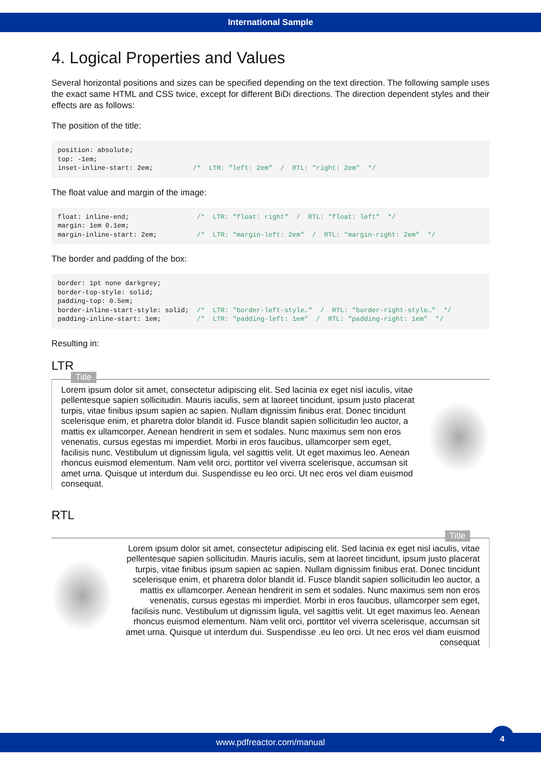International Sample
4. Logical Properties and Values
Several horizontal positions and sizes can be specified depending on the text direction. The following sample uses the exact same HTML and CSS twice, except for different BiDi directions. The direction dependent styles and their effects are as follows:
The position of the title:
position: absolute;
top: -1em;
inset-inline-start: 2em;          /*  LTR: "left: 2em"  /  RTL: "right: 2em"  */
The float value and margin of the image:
float: inline-end;                 /*  LTR: "float: right"  /  RTL: "float: left"  */
margin: 1em 0.1em;
margin-inline-start: 2em;          /*  LTR: "margin-left: 2em"  /  RTL: "margin-right: 2em"  */
The border and padding of the box:
border: 1pt none darkgrey;
border-top-style: solid;
padding-top: 0.5em;
border-inline-start-style: solid;  /*  LTR: "border-left-style…"  /  RTL: "border-right-style…"  */
padding-inline-start: 1em;         /*  LTR: "padding-left: 1em"  /  RTL: "padding-right: 1em"  */
Resulting in:
LTR
Title
Lorem ipsum dolor sit amet, consectetur adipiscing elit. Sed lacinia ex eget nisl iaculis, vitae pellentesque sapien sollicitudin. Mauris iaculis, sem at laoreet tincidunt, ipsum justo placerat turpis, vitae finibus ipsum sapien ac sapien. Nullam dignissim finibus erat. Donec tincidunt scelerisque enim, et pharetra dolor blandit id. Fusce blandit sapien sollicitudin leo auctor, a mattis ex ullamcorper. Aenean hendrerit in sem et sodales. Nunc maximus sem non eros venenatis, cursus egestas mi imperdiet. Morbi in eros faucibus, ullamcorper sem eget, facilisis nunc. Vestibulum ut dignissim ligula, vel sagittis velit. Ut eget maximus leo. Aenean rhoncus euismod elementum. Nam velit orci, porttitor vel viverra scelerisque, accumsan sit amet urna. Quisque ut interdum dui. Suspendisse eu leo orci. Ut nec eros vel diam euismod consequat.
RTL
Title
Lorem ipsum dolor sit amet, consectetur adipiscing elit. Sed lacinia ex eget nisl iaculis, vitae pellentesque sapien sollicitudin. Mauris iaculis, sem at laoreet tincidunt, ipsum justo placerat turpis, vitae finibus ipsum sapien ac sapien. Nullam dignissim finibus erat. Donec tincidunt scelerisque enim, et pharetra dolor blandit id. Fusce blandit sapien sollicitudin leo auctor, a mattis ex ullamcorper. Aenean hendrerit in sem et sodales. Nunc maximus sem non eros venenatis, cursus egestas mi imperdiet. Morbi in eros faucibus, ullamcorper sem eget, facilisis nunc. Vestibulum ut dignissim ligula, vel sagittis velit. Ut eget maximus leo. Aenean rhoncus euismod elementum. Nam velit orci, porttitor vel viverra scelerisque, accumsan sit amet urna. Quisque ut interdum dui. Suspendisse .eu leo orci. Ut nec eros vel diam euismod consequat
www.pdfreactor.com/manual
4